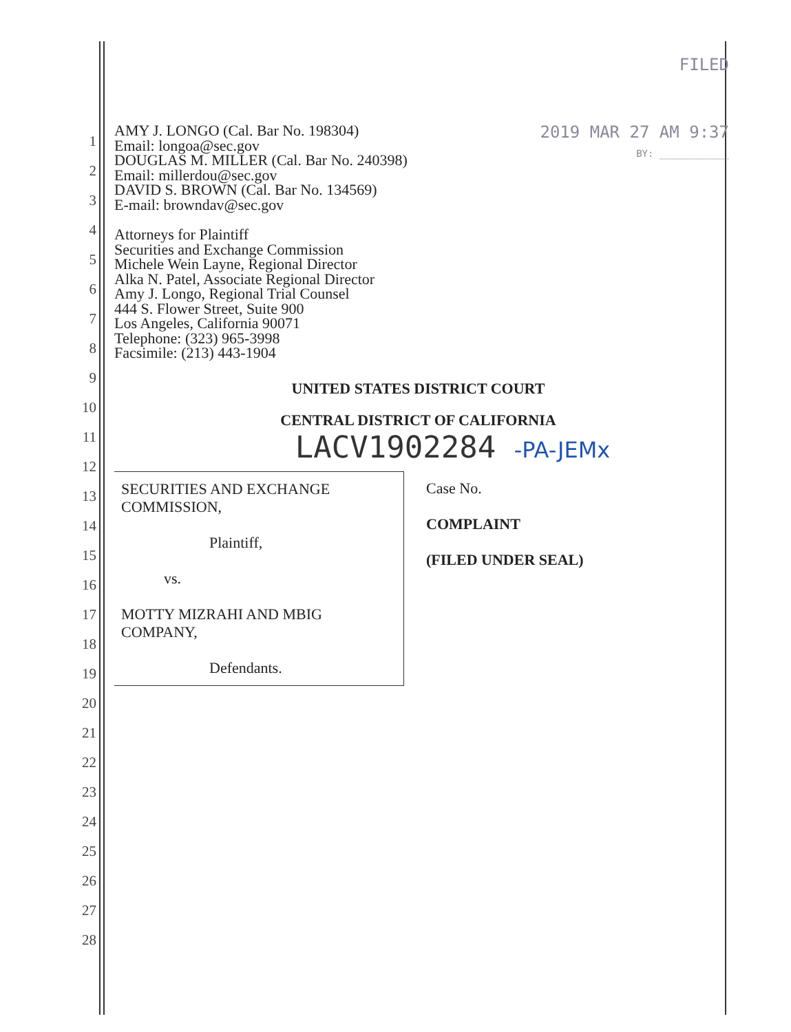1
2
3
4
5
6
7
8
9
10
11
12
13
14
15
16
17
18
19
20
21
22
23
24
25
26
27
28
FILED
2019 MAR 27 AM 9:37
BY: ____________
AMY J. LONGO (Cal. Bar No. 198304)
Email: longoa@sec.gov
DOUGLAS M. MILLER (Cal. Bar No. 240398)
Email: millerdou@sec.gov
DAVID S. BROWN (Cal. Bar No. 134569)
E-mail: browndav@sec.gov
Attorneys for Plaintiff
Securities and Exchange Commission
Michele Wein Layne, Regional Director
Alka N. Patel, Associate Regional Director
Amy J. Longo, Regional Trial Counsel
444 S. Flower Street, Suite 900
Los Angeles, California 90071
Telephone: (323) 965-3998
Facsimile: (213) 443-1904
UNITED STATES DISTRICT COURT
CENTRAL DISTRICT OF CALIFORNIA
LACV1902284 -PA-JEMx
| SECURITIES AND EXCHANGE COMMISSION, Plaintiff, vs. MOTTY MIZRAHI AND MBIG COMPANY, Defendants. | Case No. COMPLAINT (FILED UNDER SEAL) |